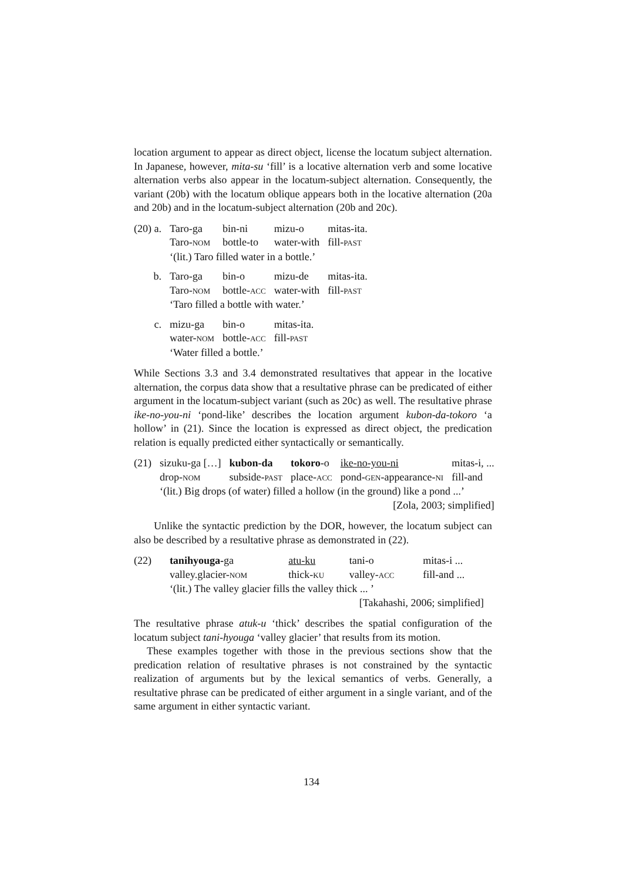location argument to appear as direct object, license the locatum subject alternation. In Japanese, however, mita-su ‘fill’ is a locative alternation verb and some locative alternation verbs also appear in the locatum-subject alternation. Consequently, the variant (20b) with the locatum oblique appears both in the locative alternation (20a and 20b) and in the locatum-subject alternation (20b and 20c).
| (20) a. | Taro-ga | bin-ni | mizu-o | mitas-ita. |
| | Taro- NOM | bottle-to | water-with | fill- PAST |
| | ‘(lit.) Taro filled water in a bottle.’ | | | |
| b. | Taro-ga | bin-o | mizu-de | mitas-ita. |
| | Taro- NOM | bottle- ACC | water-with | fill- PAST |
| | ‘Taro filled a bottle with water.’ | | | |
| c. | mizu-ga | bin-o | mitas-ita. | |
| | water- NOM | bottle- ACC | fill- PAST | |
| | ‘Water filled a bottle.’ | | | |
While Sections 3.3 and 3.4 demonstrated resultatives that appear in the locative alternation, the corpus data show that a resultative phrase can be predicated of either argument in the locatum-subject variant (such as 20c) as well. The resultative phrase ike-no-you-ni ‘pond-like’ describes the location argument kubon-da-tokoro ‘a hollow’ in (21). Since the location is expressed as direct object, the predication relation is equally predicted either syntactically or semantically.
| (21) | sizuku-ga […] | kubon-da | tokoro -o | ike-no-you-ni | mitas-i, ... |
| | drop- NOM | subside- PAST | place- ACC | pond- GEN -appearance- NI | fill-and |
| | ‘(lit.) Big drops (of water) filled a hollow (in the ground) like a pond ...’ | | | | |
| [Zola, 2003; simplified] | | | | | |
Unlike the syntactic prediction by the DOR, however, the locatum subject can also be described by a resultative phrase as demonstrated in (22).
| (22) | tanihyouga- ga | atu-ku | tani-o | mitas-i ... |
| | valley.glacier- NOM | thick- KU | valley- ACC | fill-and ... |
| | ‘(lit.) The valley glacier fills the valley thick ... ’ | | | |
| [Takahashi, 2006; simplified] | | | | |
The resultative phrase atuk-u ‘thick’ describes the spatial configuration of the locatum subject tani-hyouga ‘valley glacier’ that results from its motion.
These examples together with those in the previous sections show that the predication relation of resultative phrases is not constrained by the syntactic realization of arguments but by the lexical semantics of verbs. Generally, a resultative phrase can be predicated of either argument in a single variant, and of the same argument in either syntactic variant.
134